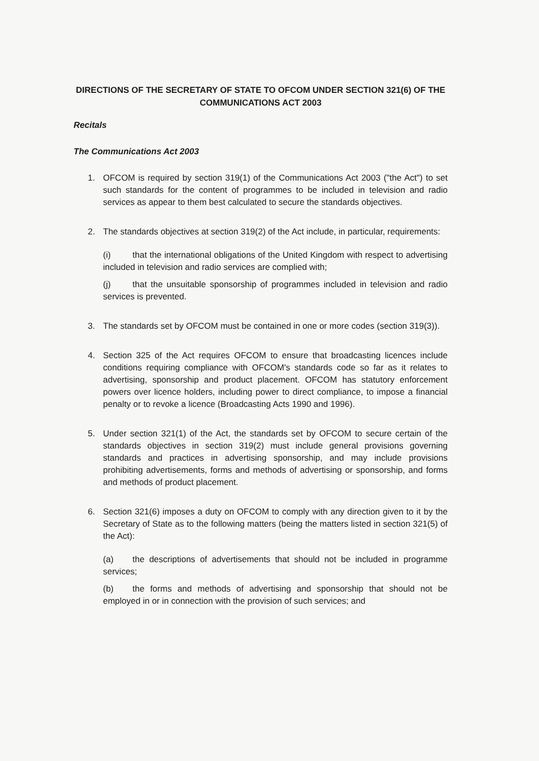DIRECTIONS OF THE SECRETARY OF STATE TO OFCOM UNDER SECTION 321(6) OF THE COMMUNICATIONS ACT 2003
Recitals
The Communications Act 2003
1. OFCOM is required by section 319(1) of the Communications Act 2003 ("the Act") to set such standards for the content of programmes to be included in television and radio services as appear to them best calculated to secure the standards objectives.
2. The standards objectives at section 319(2) of the Act include, in particular, requirements:
(i) that the international obligations of the United Kingdom with respect to advertising included in television and radio services are complied with;
(j) that the unsuitable sponsorship of programmes included in television and radio services is prevented.
3. The standards set by OFCOM must be contained in one or more codes (section 319(3)).
4. Section 325 of the Act requires OFCOM to ensure that broadcasting licences include conditions requiring compliance with OFCOM's standards code so far as it relates to advertising, sponsorship and product placement. OFCOM has statutory enforcement powers over licence holders, including power to direct compliance, to impose a financial penalty or to revoke a licence (Broadcasting Acts 1990 and 1996).
5. Under section 321(1) of the Act, the standards set by OFCOM to secure certain of the standards objectives in section 319(2) must include general provisions governing standards and practices in advertising sponsorship, and may include provisions prohibiting advertisements, forms and methods of advertising or sponsorship, and forms and methods of product placement.
6. Section 321(6) imposes a duty on OFCOM to comply with any direction given to it by the Secretary of State as to the following matters (being the matters listed in section 321(5) of the Act):
(a) the descriptions of advertisements that should not be included in programme services;
(b) the forms and methods of advertising and sponsorship that should not be employed in or in connection with the provision of such services; and